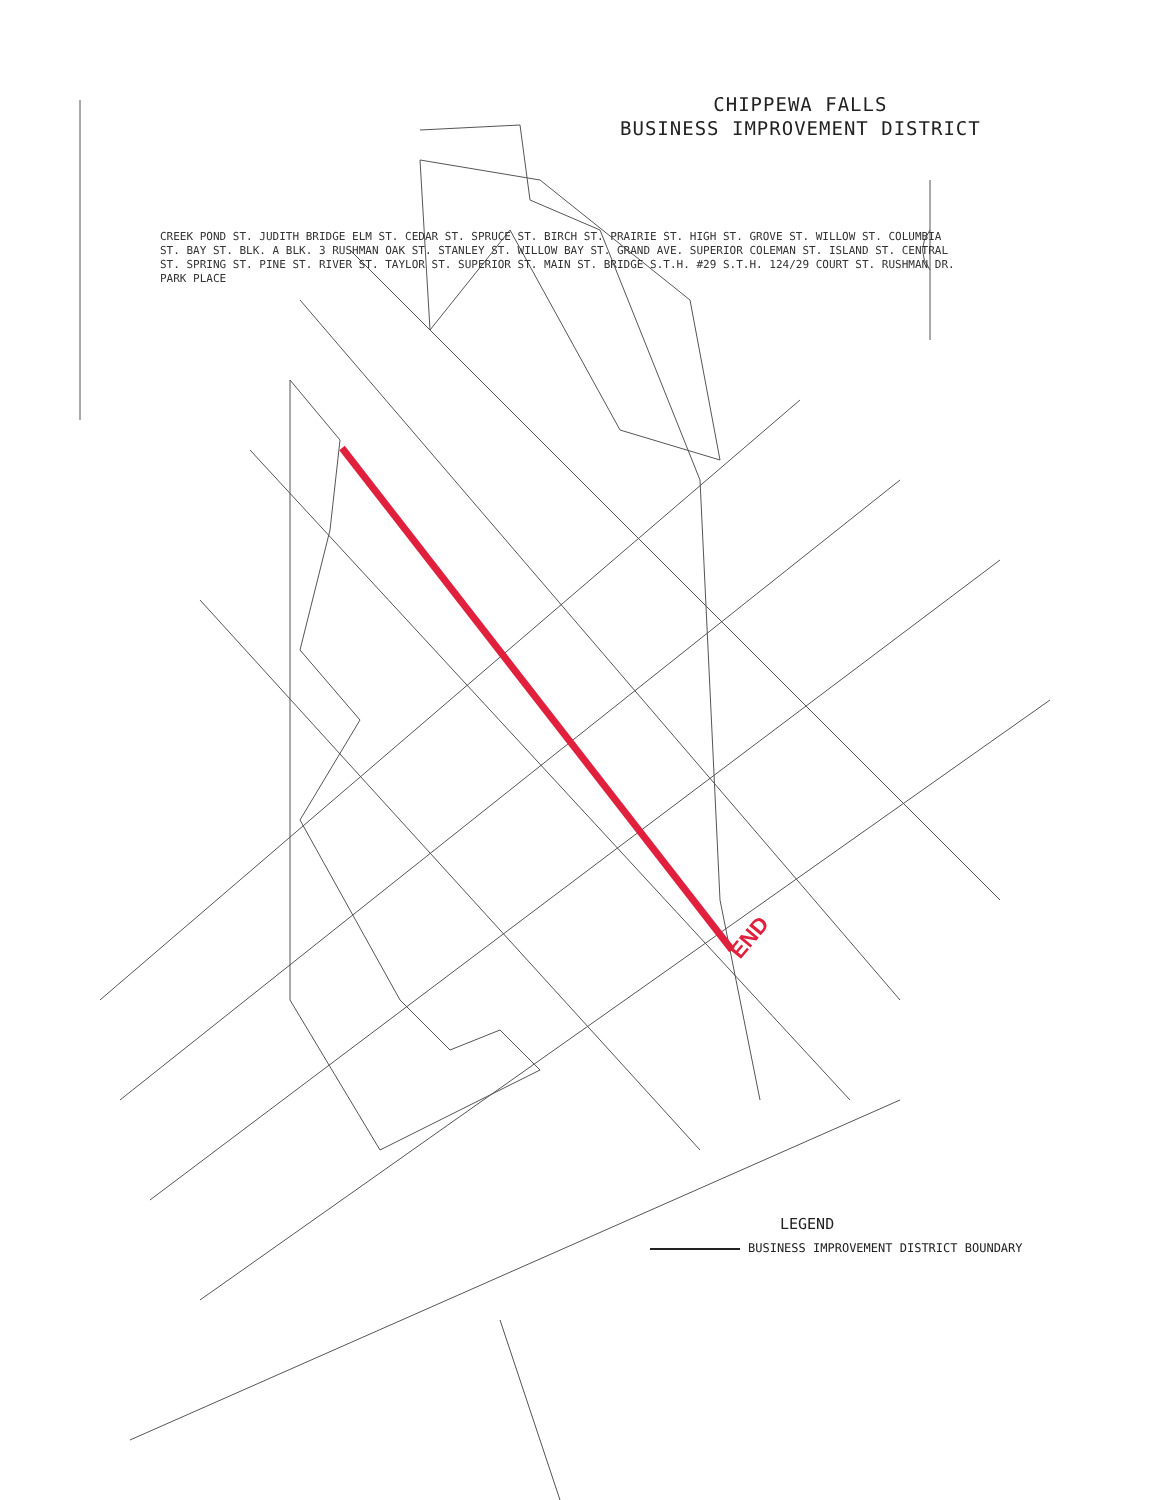END
CHIPPEWA FALLS
BUSINESS IMPROVEMENT DISTRICT
CREEK POND ST. JUDITH BRIDGE ELM ST. CEDAR ST. SPRUCE ST. BIRCH ST. PRAIRIE ST. HIGH ST. GROVE ST. WILLOW ST. COLUMBIA ST. BAY ST. BLK. A BLK. 3 RUSHMAN OAK ST. STANLEY ST. WILLOW BAY ST. GRAND AVE. SUPERIOR COLEMAN ST. ISLAND ST. CENTRAL ST. SPRING ST. PINE ST. RIVER ST. TAYLOR ST. SUPERIOR ST. MAIN ST. BRIDGE S.T.H. #29 S.T.H. 124/29 COURT ST. RUSHMAN DR. PARK PLACE
LEGEND
BUSINESS IMPROVEMENT DISTRICT BOUNDARY